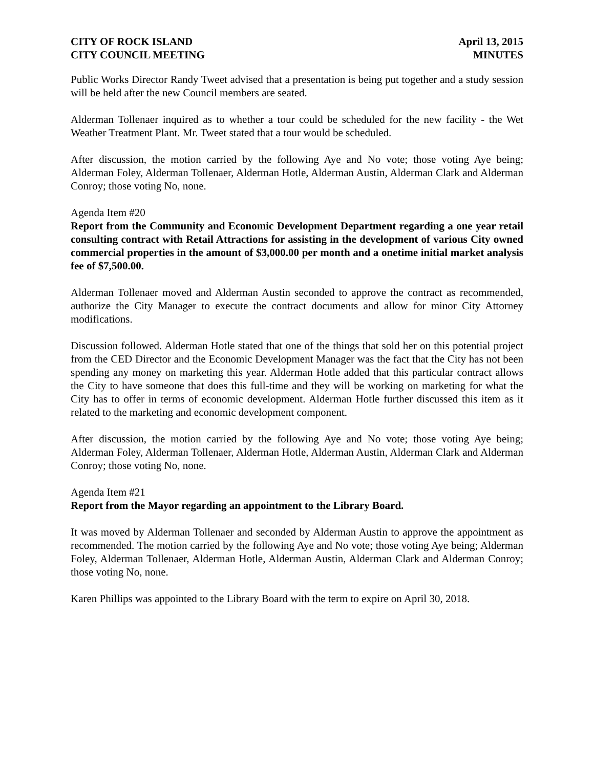CITY OF ROCK ISLAND
CITY COUNCIL MEETING
April 13, 2015
MINUTES
Public Works Director Randy Tweet advised that a presentation is being put together and a study session will be held after the new Council members are seated.
Alderman Tollenaer inquired as to whether a tour could be scheduled for the new facility - the Wet Weather Treatment Plant. Mr. Tweet stated that a tour would be scheduled.
After discussion, the motion carried by the following Aye and No vote; those voting Aye being; Alderman Foley, Alderman Tollenaer, Alderman Hotle, Alderman Austin, Alderman Clark and Alderman Conroy; those voting No, none.
Agenda Item #20
Report from the Community and Economic Development Department regarding a one year retail consulting contract with Retail Attractions for assisting in the development of various City owned commercial properties in the amount of $3,000.00 per month and a onetime initial market analysis fee of $7,500.00.
Alderman Tollenaer moved and Alderman Austin seconded to approve the contract as recommended, authorize the City Manager to execute the contract documents and allow for minor City Attorney modifications.
Discussion followed. Alderman Hotle stated that one of the things that sold her on this potential project from the CED Director and the Economic Development Manager was the fact that the City has not been spending any money on marketing this year. Alderman Hotle added that this particular contract allows the City to have someone that does this full-time and they will be working on marketing for what the City has to offer in terms of economic development. Alderman Hotle further discussed this item as it related to the marketing and economic development component.
After discussion, the motion carried by the following Aye and No vote; those voting Aye being; Alderman Foley, Alderman Tollenaer, Alderman Hotle, Alderman Austin, Alderman Clark and Alderman Conroy; those voting No, none.
Agenda Item #21
Report from the Mayor regarding an appointment to the Library Board.
It was moved by Alderman Tollenaer and seconded by Alderman Austin to approve the appointment as recommended. The motion carried by the following Aye and No vote; those voting Aye being; Alderman Foley, Alderman Tollenaer, Alderman Hotle, Alderman Austin, Alderman Clark and Alderman Conroy; those voting No, none.
Karen Phillips was appointed to the Library Board with the term to expire on April 30, 2018.